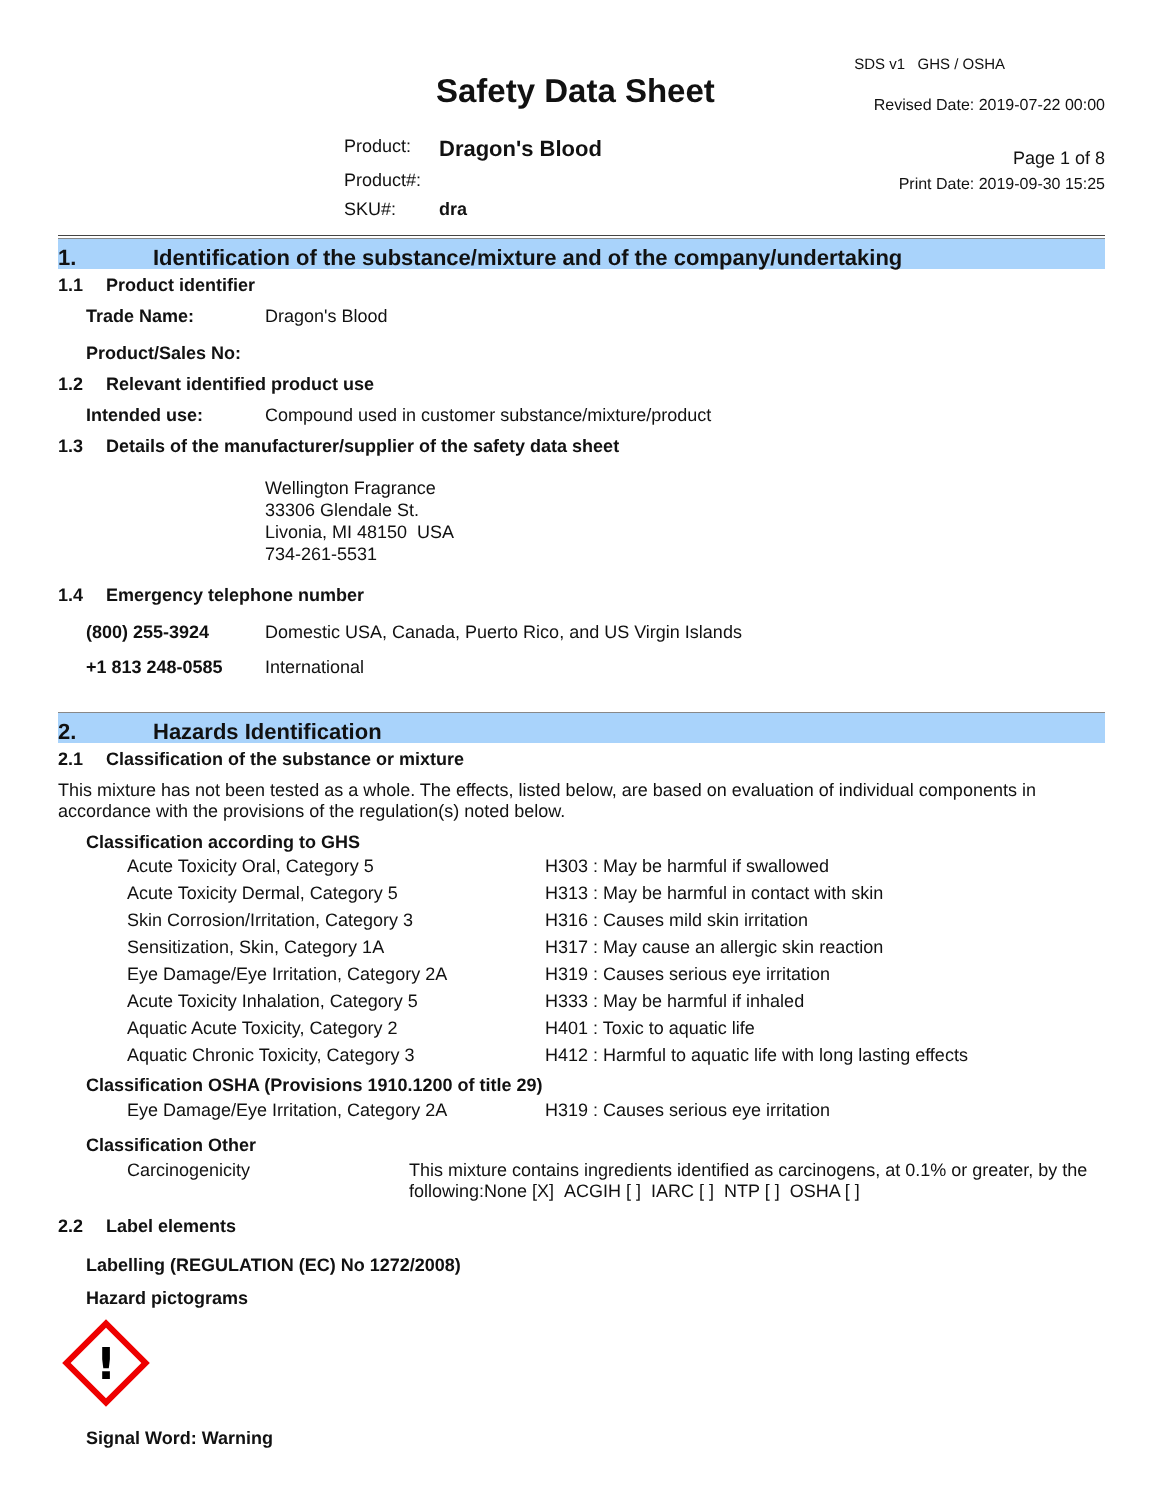Safety Data Sheet
| Product: | Dragon's Blood |
| Product#: | |
| SKU#: | dra |
SDS v1 GHS / OSHA
Revised Date: 2019-07-22 00:00
Page 1 of 8
Print Date: 2019-09-30 15:25
1. Identification of the substance/mixture and of the company/undertaking
1.1 Product identifier
| Trade Name: | Dragon's Blood |
| Product/Sales No: | |
1.2 Relevant identified product use
| Intended use: | Compound used in customer substance/mixture/product |
1.3 Details of the manufacturer/supplier of the safety data sheet
Wellington Fragrance
33306 Glendale St.
Livonia, MI 48150 USA
734-261-5531
1.4 Emergency telephone number
| (800) 255-3924 | Domestic USA, Canada, Puerto Rico, and US Virgin Islands |
| +1 813 248-0585 | International |
2. Hazards Identification
2.1 Classification of the substance or mixture
This mixture has not been tested as a whole. The effects, listed below, are based on evaluation of individual components in accordance with the provisions of the regulation(s) noted below.
Classification according to GHS
| Acute Toxicity Oral, Category 5 | H303 : May be harmful if swallowed |
| Acute Toxicity Dermal, Category 5 | H313 : May be harmful in contact with skin |
| Skin Corrosion/Irritation, Category 3 | H316 : Causes mild skin irritation |
| Sensitization, Skin, Category 1A | H317 : May cause an allergic skin reaction |
| Eye Damage/Eye Irritation, Category 2A | H319 : Causes serious eye irritation |
| Acute Toxicity Inhalation, Category 5 | H333 : May be harmful if inhaled |
| Aquatic Acute Toxicity, Category 2 | H401 : Toxic to aquatic life |
| Aquatic Chronic Toxicity, Category 3 | H412 : Harmful to aquatic life with long lasting effects |
Classification OSHA (Provisions 1910.1200 of title 29)
| Eye Damage/Eye Irritation, Category 2A | H319 : Causes serious eye irritation |
Classification Other
| Carcinogenicity | This mixture contains ingredients identified as carcinogens, at 0.1% or greater, by the following:None [X] ACGIH [ ] IARC [ ] NTP [ ] OSHA [ ] |
2.2 Label elements
Labelling (REGULATION (EC) No 1272/2008)
Hazard pictograms
!
Signal Word: Warning